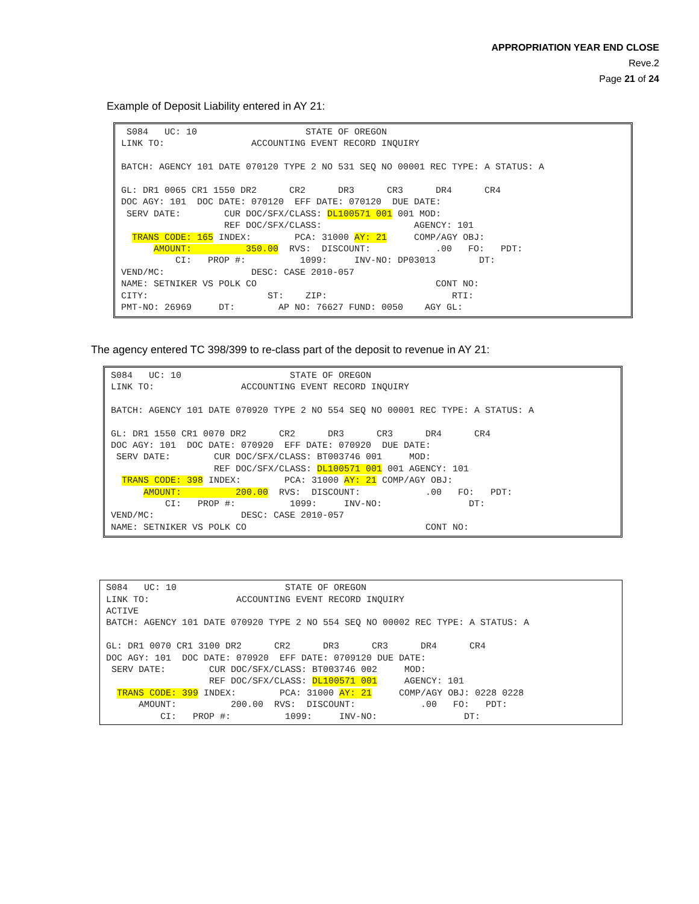APPROPRIATION YEAR END CLOSE
Reve.2
Page 21 of 24
Example of Deposit Liability entered in AY 21:
 S084   UC: 10                    STATE OF OREGON
LINK TO:                ACCOUNTING EVENT RECORD INQUIRY

BATCH: AGENCY 101 DATE 070120 TYPE 2 NO 531 SEQ NO 00001 REC TYPE: A STATUS: A

GL: DR1 0065 CR1 1550 DR2      CR2      DR3      CR3      DR4      CR4
DOC AGY: 101  DOC DATE: 070120  EFF DATE: 070120  DUE DATE:
 SERV DATE:        CUR DOC/SFX/CLASS: DL100571 001 001 MOD:
                   REF DOC/SFX/CLASS:                 AGENCY: 101
  TRANS CODE: 165 INDEX:        PCA: 31000 AY: 21     COMP/AGY OBJ:
      AMOUNT:          350.00  RVS:  DISCOUNT:            .00   FO:   PDT:
          CI:   PROP #:          1099:     INV-NO: DP03013        DT:
VEND/MC:                DESC: CASE 2010-057
NAME: SETNIKER VS POLK CO                                 CONT NO:
CITY:                      ST:    ZIP:                       RTI:
PMT-NO: 26969     DT:        AP NO: 76627 FUND: 0050    AGY GL:
The agency entered TC 398/399 to re-class part of the deposit to revenue in AY 21:
S084   UC: 10                    STATE OF OREGON
LINK TO:                ACCOUNTING EVENT RECORD INQUIRY

BATCH: AGENCY 101 DATE 070920 TYPE 2 NO 554 SEQ NO 00001 REC TYPE: A STATUS: A

GL: DR1 1550 CR1 0070 DR2      CR2      DR3      CR3      DR4      CR4
DOC AGY: 101  DOC DATE: 070920  EFF DATE: 070920  DUE DATE:
 SERV DATE:        CUR DOC/SFX/CLASS: BT003746 001     MOD:
                   REF DOC/SFX/CLASS: DL100571 001 001 AGENCY: 101
  TRANS CODE: 398 INDEX:        PCA: 31000 AY: 21 COMP/AGY OBJ:
      AMOUNT:          200.00  RVS:  DISCOUNT:            .00   FO:   PDT:
          CI:   PROP #:          1099:     INV-NO:                DT:
VEND/MC:                DESC: CASE 2010-057
NAME: SETNIKER VS POLK CO                                 CONT NO:
S084   UC: 10                    STATE OF OREGON
LINK TO:                ACCOUNTING EVENT RECORD INQUIRY
ACTIVE
BATCH: AGENCY 101 DATE 070920 TYPE 2 NO 554 SEQ NO 00002 REC TYPE: A STATUS: A

GL: DR1 0070 CR1 3100 DR2      CR2      DR3      CR3      DR4      CR4
DOC AGY: 101  DOC DATE: 070920  EFF DATE: 0709120 DUE DATE:
 SERV DATE:        CUR DOC/SFX/CLASS: BT003746 002     MOD:
                   REF DOC/SFX/CLASS: DL100571 001     AGENCY: 101
  TRANS CODE: 399 INDEX:        PCA: 31000 AY: 21     COMP/AGY OBJ: 0228 0228
      AMOUNT:          200.00  RVS:  DISCOUNT:            .00   FO:   PDT:
          CI:   PROP #:          1099:     INV-NO:                DT: